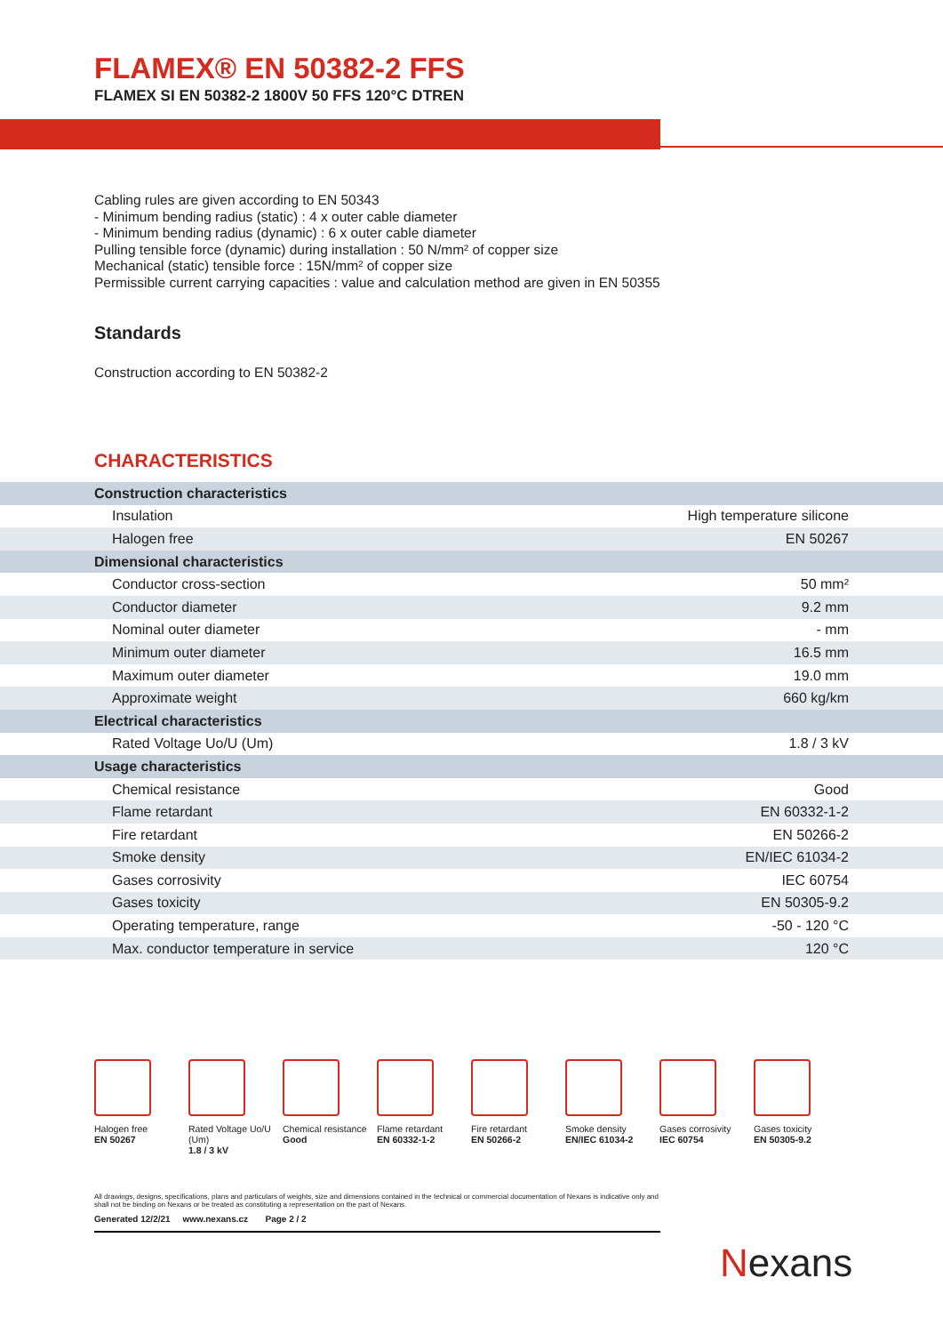FLAMEX® EN 50382-2 FFS
FLAMEX SI EN 50382-2 1800V 50 FFS 120°C DTREN
Cabling rules are given according to EN 50343
- Minimum bending radius (static) : 4 x outer cable diameter
- Minimum bending radius (dynamic) : 6 x outer cable diameter
Pulling tensible force (dynamic) during installation : 50 N/mm² of copper size
Mechanical (static) tensible force : 15N/mm² of copper size
Permissible current carrying capacities : value and calculation method are given in EN 50355
Standards
Construction according to EN 50382-2
CHARACTERISTICS
| Construction characteristics | |
| Insulation | High temperature silicone |
| Halogen free | EN 50267 |
| Dimensional characteristics | |
| Conductor cross-section | 50 mm² |
| Conductor diameter | 9.2 mm |
| Nominal outer diameter | - mm |
| Minimum outer diameter | 16.5 mm |
| Maximum outer diameter | 19.0 mm |
| Approximate weight | 660 kg/km |
| Electrical characteristics | |
| Rated Voltage Uo/U (Um) | 1.8 / 3 kV |
| Usage characteristics | |
| Chemical resistance | Good |
| Flame retardant | EN 60332-1-2 |
| Fire retardant | EN 50266-2 |
| Smoke density | EN/IEC 61034-2 |
| Gases corrosivity | IEC 60754 |
| Gases toxicity | EN 50305-9.2 |
| Operating temperature, range | -50 - 120 °C |
| Max. conductor temperature in service | 120 °C |
Halogen free
EN 50267
Rated Voltage Uo/U (Um)
1.8 / 3 kV
Chemical resistance
Good
Flame retardant
EN 60332-1-2
Fire retardant
EN 50266-2
Smoke density
EN/IEC 61034-2
Gases corrosivity
IEC 60754
Gases toxicity
EN 50305-9.2
All drawings, designs, specifications, plans and particulars of weights, size and dimensions contained in the technical or commercial documentation of Nexans is indicative only and shall not be binding on Nexans or be treated as constituting a representation on the part of Nexans.
Generated 12/2/21 www.nexans.cz Page 2 / 2
Nexans